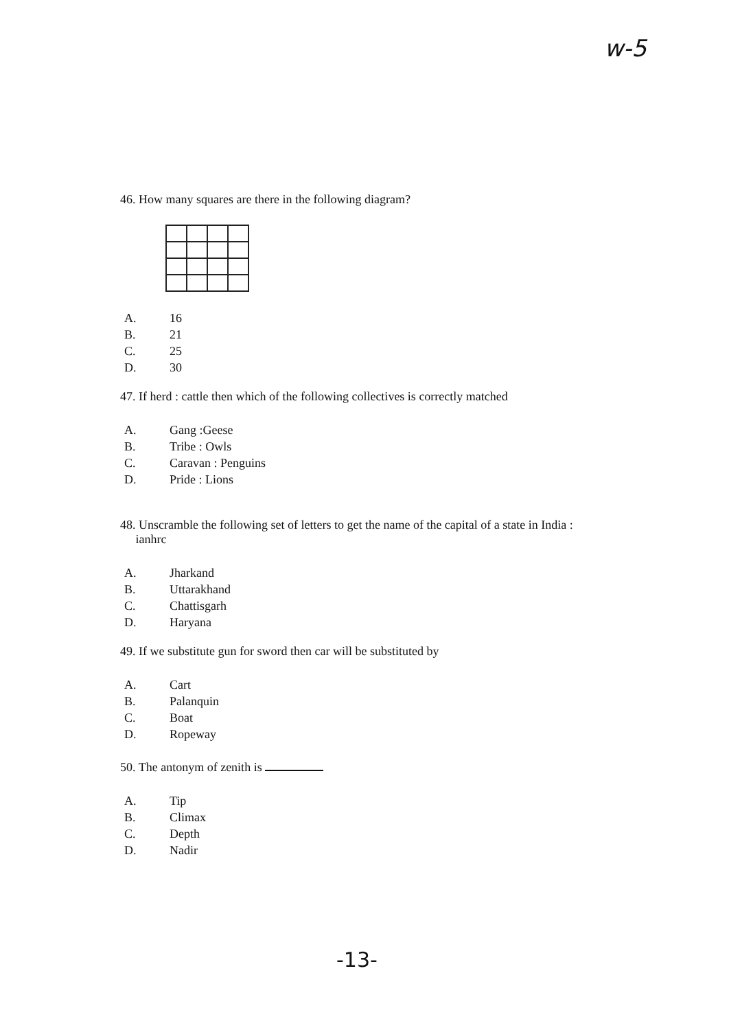w-5
46. How many squares are there in the following diagram?
A. 16
B. 21
C. 25
D. 30
47. If herd : cattle then which of the following collectives is correctly matched
A. Gang :Geese
B. Tribe : Owls
C. Caravan : Penguins
D. Pride : Lions
48. Unscramble the following set of letters to get the name of the capital of a state in India :
ianhrc
A. Jharkand
B. Uttarakhand
C. Chattisgarh
D. Haryana
49. If we substitute gun for sword then car will be substituted by
A. Cart
B. Palanquin
C. Boat
D. Ropeway
50. The antonym of zenith is
A. Tip
B. Climax
C. Depth
D. Nadir
-13-